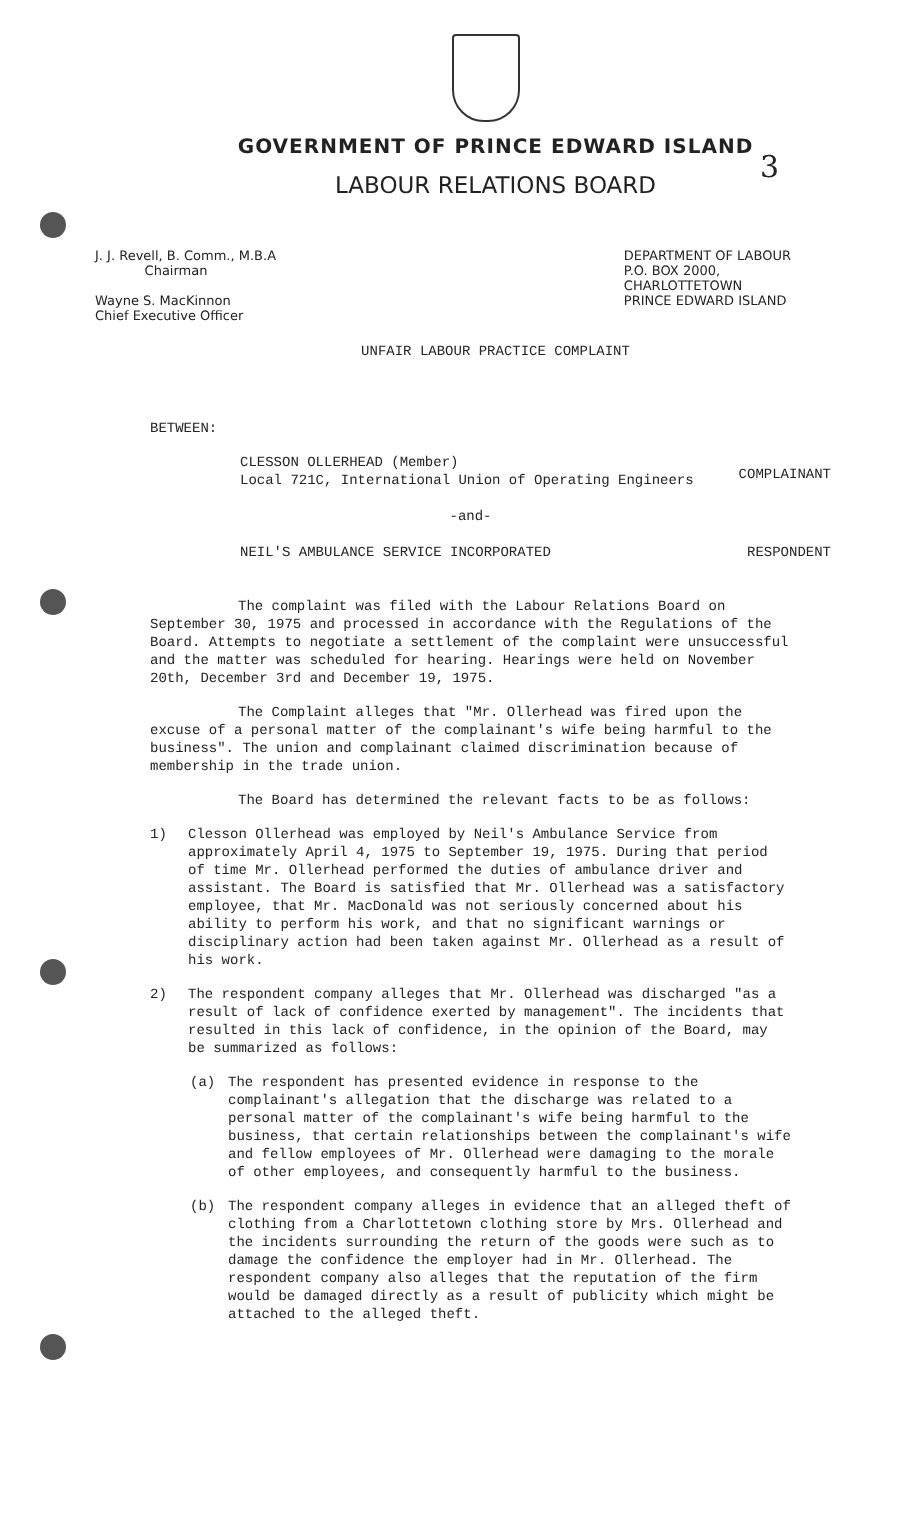3
GOVERNMENT OF PRINCE EDWARD ISLAND
LABOUR RELATIONS BOARD
J. J. Revell, B. Comm., M.B.A
Chairman
Wayne S. MacKinnon
Chief Executive Officer
DEPARTMENT OF LABOUR
P.O. BOX 2000,
CHARLOTTETOWN
PRINCE EDWARD ISLAND
UNFAIR LABOUR PRACTICE COMPLAINT
BETWEEN:
CLESSON OLLERHEAD (Member)
Local 721C, International Union of Operating Engineers
COMPLAINANT
-and-
NEIL'S AMBULANCE SERVICE INCORPORATED
RESPONDENT
The complaint was filed with the Labour Relations Board on September 30, 1975 and processed in accordance with the Regulations of the Board. Attempts to negotiate a settlement of the complaint were unsuccessful and the matter was scheduled for hearing. Hearings were held on November 20th, December 3rd and December 19, 1975.
The Complaint alleges that "Mr. Ollerhead was fired upon the excuse of a personal matter of the complainant's wife being harmful to the business". The union and complainant claimed discrimination because of membership in the trade union.
The Board has determined the relevant facts to be as follows:
1) Clesson Ollerhead was employed by Neil's Ambulance Service from approximately April 4, 1975 to September 19, 1975. During that period of time Mr. Ollerhead performed the duties of ambulance driver and assistant. The Board is satisfied that Mr. Ollerhead was a satisfactory employee, that Mr. MacDonald was not seriously concerned about his ability to perform his work, and that no significant warnings or disciplinary action had been taken against Mr. Ollerhead as a result of his work.
2) The respondent company alleges that Mr. Ollerhead was discharged "as a result of lack of confidence exerted by management". The incidents that resulted in this lack of confidence, in the opinion of the Board, may be summarized as follows:
(a) The respondent has presented evidence in response to the complainant's allegation that the discharge was related to a personal matter of the complainant's wife being harmful to the business, that certain relationships between the complainant's wife and fellow employees of Mr. Ollerhead were damaging to the morale of other employees, and consequently harmful to the business.
(b) The respondent company alleges in evidence that an alleged theft of clothing from a Charlottetown clothing store by Mrs. Ollerhead and the incidents surrounding the return of the goods were such as to damage the confidence the employer had in Mr. Ollerhead. The respondent company also alleges that the reputation of the firm would be damaged directly as a result of publicity which might be attached to the alleged theft.